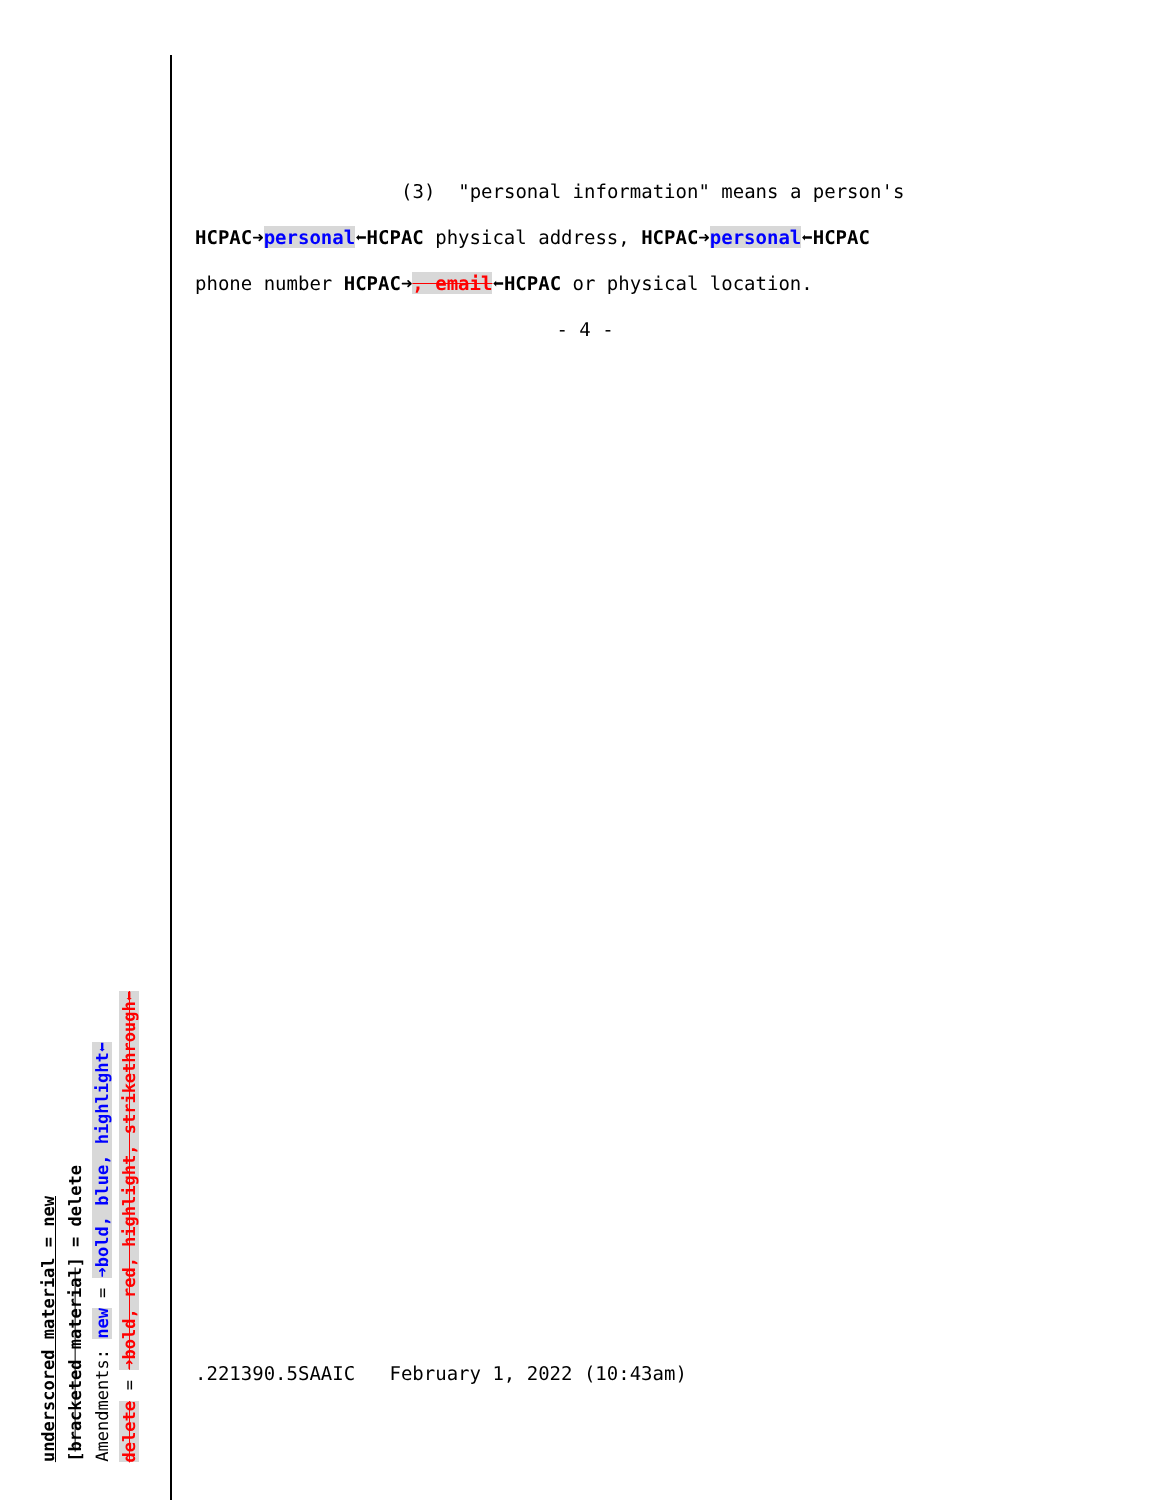underscored material = new
[bracketed material] = delete
Amendments: new = ➜bold, blue, highlight⬅
delete = ➜bold, red, highlight, strikethrough⬅
(3) "personal information" means a person's
HCPAC➜personal⬅HCPAC physical address, HCPAC➜personal⬅HCPAC
phone number HCPAC➜, email⬅HCPAC or physical location.
- 4 -
.221390.5SAAIC February 1, 2022 (10:43am)